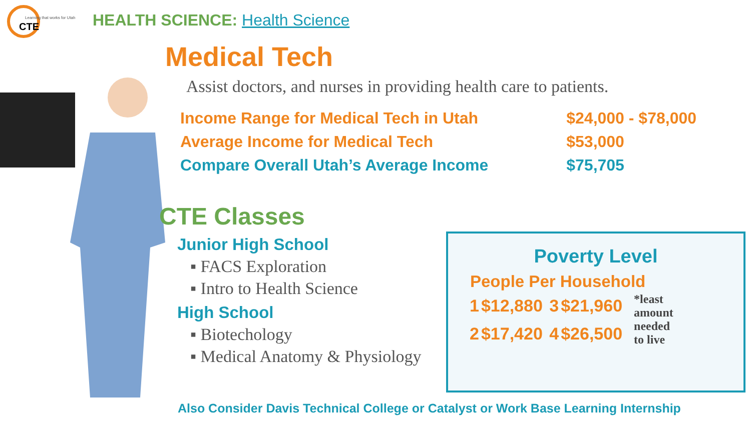CTE
Learning that works for Utah
HEALTH SCIENCE: Health Science
Medical Tech
Assist doctors, and nurses in providing health care to patients.
| Income Range for Medical Tech in Utah | $24,000 - $78,000 |
| Average Income for Medical Tech | $53,000 |
| Compare Overall Utah’s Average Income | $75,705 |
CTE Classes
Junior High School
▪ FACS Exploration
▪ Intro to Health Science
High School
▪ Biotechology
▪ Medical Anatomy & Physiology
Poverty Level
People Per Household
| 1 | $12,880 | 3 | $21,960 | *least amount needed to live |
| 2 | $17,420 | 4 | $26,500 | |
Also Consider Davis Technical College or Catalyst or Work Base Learning Internship